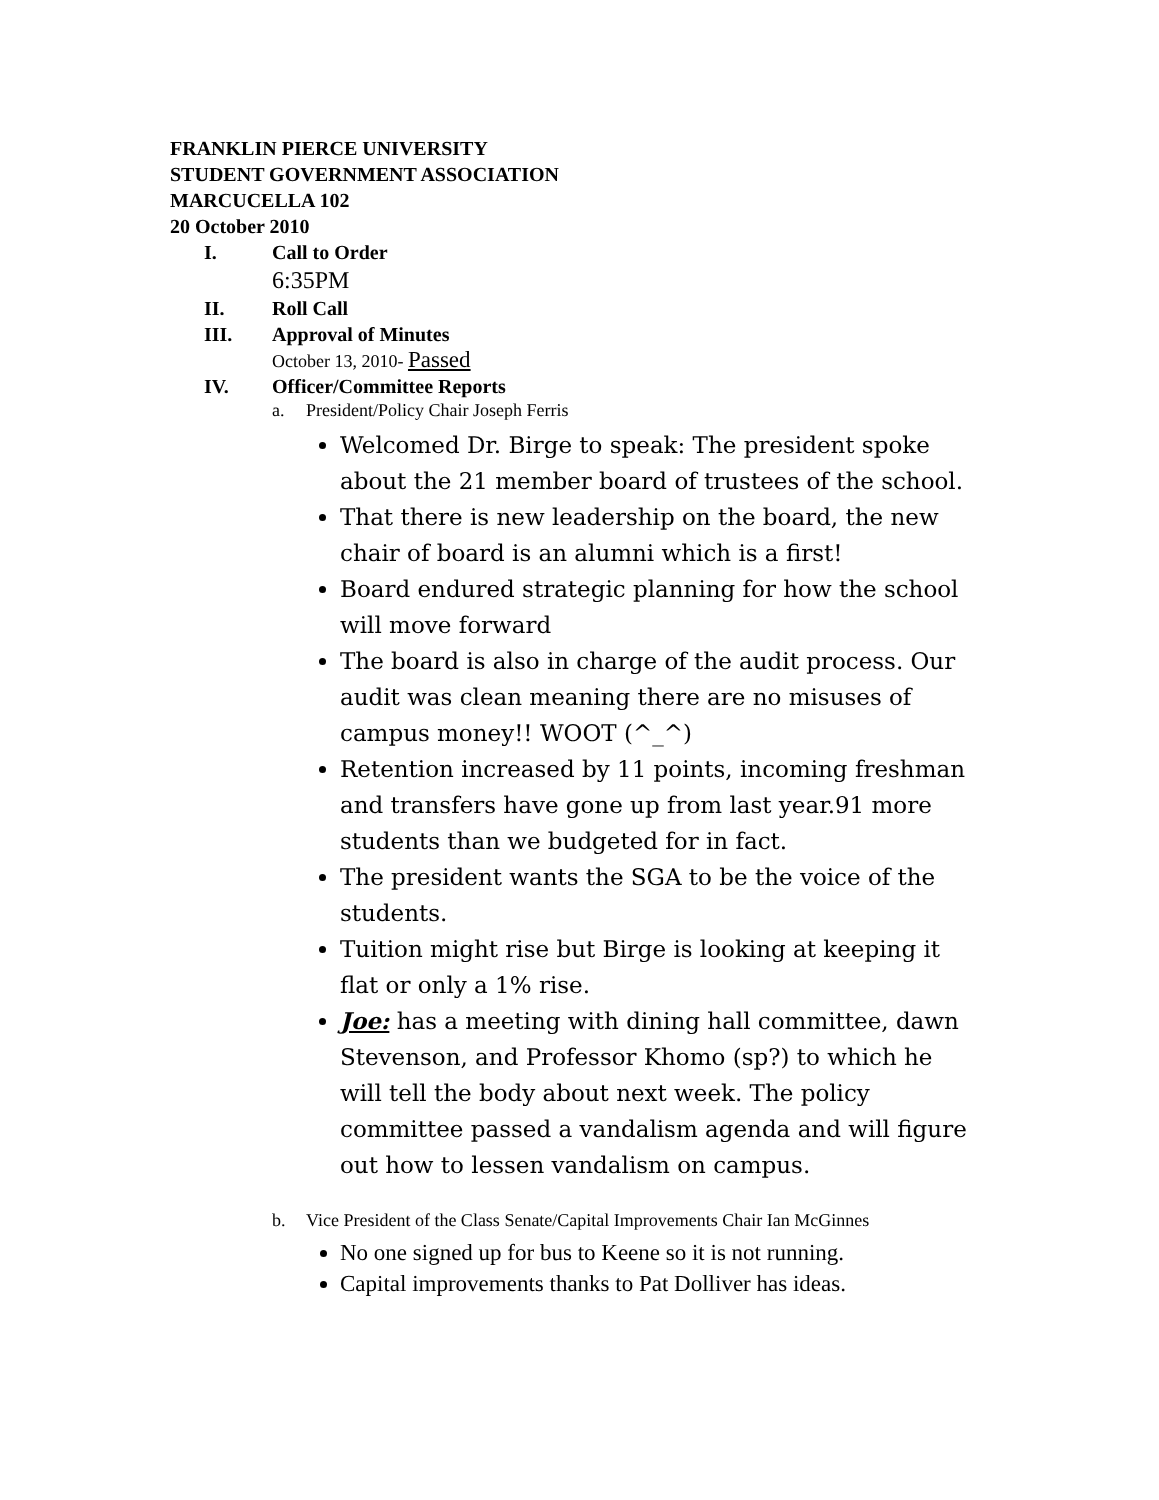FRANKLIN PIERCE UNIVERSITY
STUDENT GOVERNMENT ASSOCIATION
MARCUCELLA 102
20 October 2010
I. Call to Order
6:35PM
II. Roll Call
III. Approval of Minutes
October 13, 2010- Passed
IV. Officer/Committee Reports
a. President/Policy Chair Joseph Ferris
Welcomed Dr. Birge to speak: The president spoke about the 21 member board of trustees of the school.
That there is new leadership on the board, the new chair of board is an alumni which is a first!
Board endured strategic planning for how the school will move forward
The board is also in charge of the audit process. Our audit was clean meaning there are no misuses of campus money!! WOOT (^_^)
Retention increased by 11 points, incoming freshman and transfers have gone up from last year.91 more students than we budgeted for in fact.
The president wants the SGA to be the voice of the students.
Tuition might rise but Birge is looking at keeping it flat or only a 1% rise.
Joe: has a meeting with dining hall committee, dawn Stevenson, and Professor Khomo (sp?) to which he will tell the body about next week. The policy committee passed a vandalism agenda and will figure out how to lessen vandalism on campus.
b. Vice President of the Class Senate/Capital Improvements Chair Ian McGinnes
No one signed up for bus to Keene so it is not running.
Capital improvements thanks to Pat Dolliver has ideas.